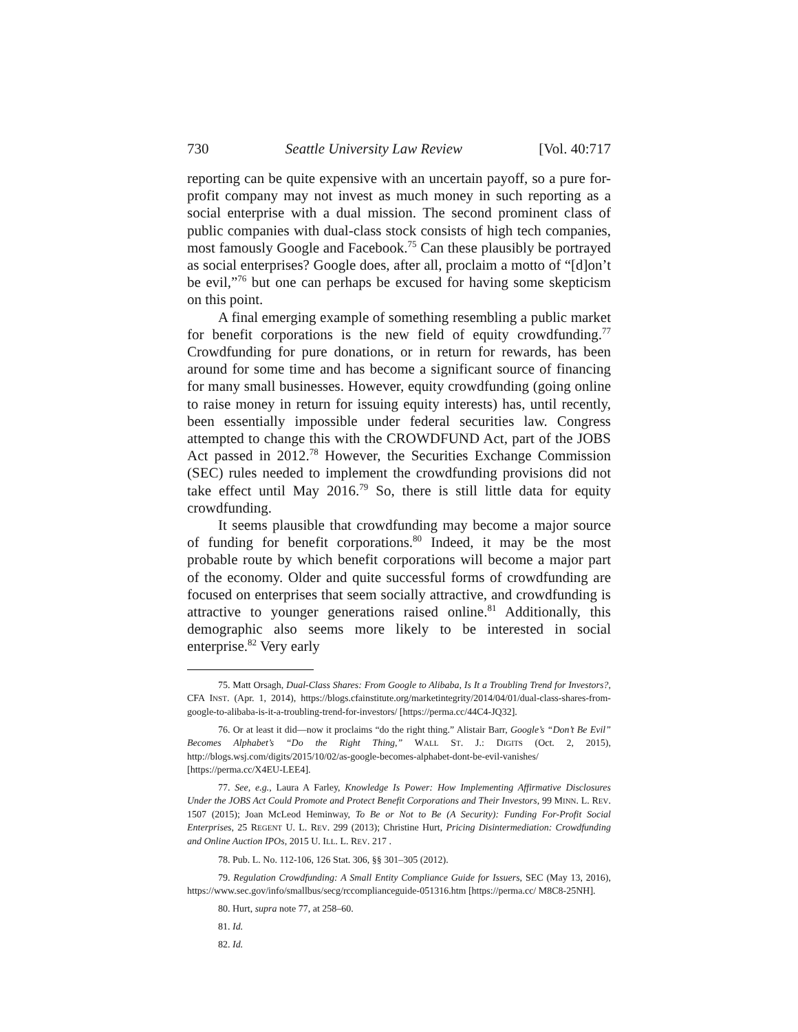730 Seattle University Law Review [Vol. 40:717
reporting can be quite expensive with an uncertain payoff, so a pure for-profit company may not invest as much money in such reporting as a social enterprise with a dual mission. The second prominent class of public companies with dual-class stock consists of high tech companies, most famously Google and Facebook.<sup>75</sup> Can these plausibly be portrayed as social enterprises? Google does, after all, proclaim a motto of “[d]on’t be evil,”<sup>76</sup> but one can perhaps be excused for having some skepticism on this point.
A final emerging example of something resembling a public market for benefit corporations is the new field of equity crowdfunding.<sup>77</sup> Crowdfunding for pure donations, or in return for rewards, has been around for some time and has become a significant source of financing for many small businesses. However, equity crowdfunding (going online to raise money in return for issuing equity interests) has, until recently, been essentially impossible under federal securities law. Congress attempted to change this with the CROWDFUND Act, part of the JOBS Act passed in 2012.<sup>78</sup> However, the Securities Exchange Commission (SEC) rules needed to implement the crowdfunding provisions did not take effect until May 2016.<sup>79</sup> So, there is still little data for equity crowdfunding.
It seems plausible that crowdfunding may become a major source of funding for benefit corporations.<sup>80</sup> Indeed, it may be the most probable route by which benefit corporations will become a major part of the economy. Older and quite successful forms of crowdfunding are focused on enterprises that seem socially attractive, and crowdfunding is attractive to younger generations raised online.<sup>81</sup> Additionally, this demographic also seems more likely to be interested in social enterprise.<sup>82</sup> Very early
75. Matt Orsagh, Dual-Class Shares: From Google to Alibaba, Is It a Troubling Trend for Investors?, CFA INST. (Apr. 1, 2014), https://blogs.cfainstitute.org/marketintegrity/2014/04/01/dual-class-shares-from-google-to-alibaba-is-it-a-troubling-trend-for-investors/ [https://perma.cc/44C4-JQ32].
76. Or at least it did—now it proclaims “do the right thing.” Alistair Barr, Google’s “Don’t Be Evil” Becomes Alphabet’s “Do the Right Thing,” WALL ST. J.: DIGITS (Oct. 2, 2015), http://blogs.wsj.com/digits/2015/10/02/as-google-becomes-alphabet-dont-be-evil-vanishes/ [https://perma.cc/X4EU-LEE4].
77. See, e.g., Laura A Farley, Knowledge Is Power: How Implementing Affirmative Disclosures Under the JOBS Act Could Promote and Protect Benefit Corporations and Their Investors, 99 MINN. L. REV. 1507 (2015); Joan McLeod Heminway, To Be or Not to Be (A Security): Funding For-Profit Social Enterprises, 25 REGENT U. L. REV. 299 (2013); Christine Hurt, Pricing Disintermediation: Crowdfunding and Online Auction IPOs, 2015 U. ILL. L. REV. 217 .
78. Pub. L. No. 112-106, 126 Stat. 306, §§ 301–305 (2012).
79. Regulation Crowdfunding: A Small Entity Compliance Guide for Issuers, SEC (May 13, 2016), https://www.sec.gov/info/smallbus/secg/rccomplianceguide-051316.htm [https://perma.cc/ M8C8-25NH].
80. Hurt, supra note 77, at 258–60.
81. Id.
82. Id.